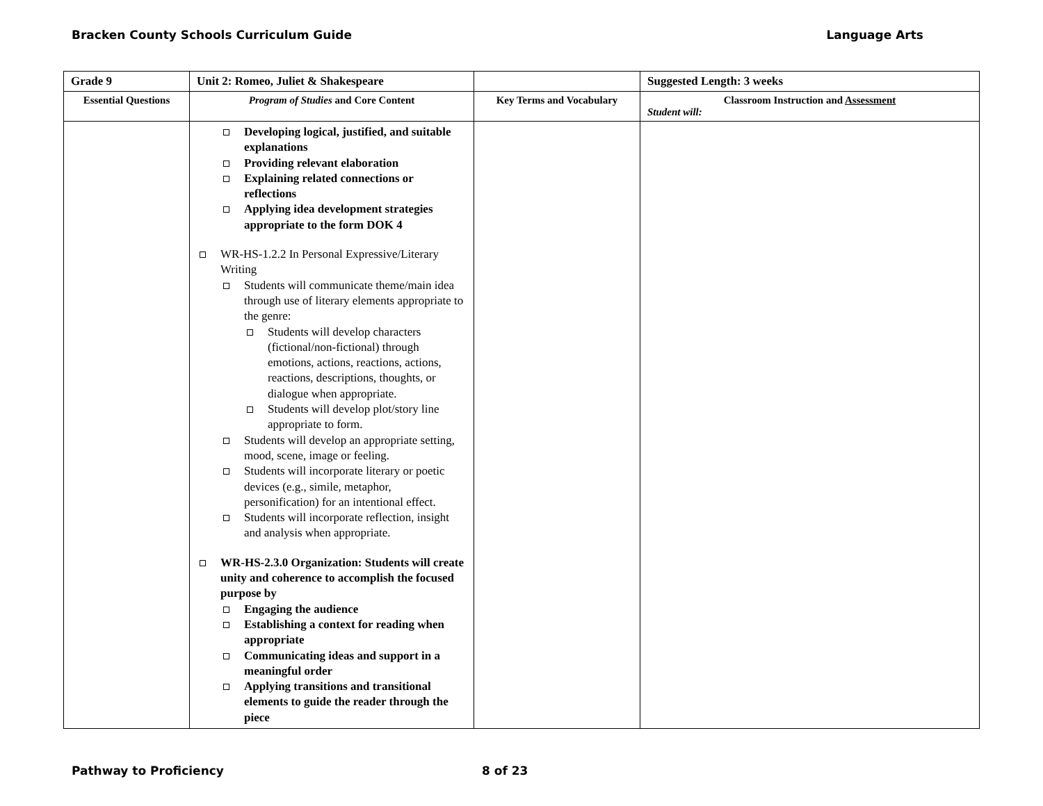Bracken County Schools Curriculum Guide Language Arts
| Grade 9 | Unit 2: Romeo, Juliet & Shakespeare | | Suggested Length: 3 weeks |
| Essential Questions | Program of Studies and Core Content | Key Terms and Vocabulary | Classroom Instruction and Assessment Student will: |
| | Developing logical, justified, and suitable explanations Providing relevant elaboration Explaining related connections or reflections Applying idea development strategies appropriate to the form DOK 4 WR-HS-1.2.2 In Personal Expressive/Literary Writing Students will communicate theme/main idea through use of literary elements appropriate to the genre: Students will develop characters (fictional/non-fictional) through emotions, actions, reactions, actions, reactions, descriptions, thoughts, or dialogue when appropriate. Students will develop plot/story line appropriate to form. Students will develop an appropriate setting, mood, scene, image or feeling. Students will incorporate literary or poetic devices (e.g., simile, metaphor, personification) for an intentional effect. Students will incorporate reflection, insight and analysis when appropriate. WR-HS-2.3.0 Organization: Students will create unity and coherence to accomplish the focused purpose by Engaging the audience Establishing a context for reading when appropriate Communicating ideas and support in a meaningful order Applying transitions and transitional elements to guide the reader through the piece | | |
Pathway to Proficiency 8 of 23